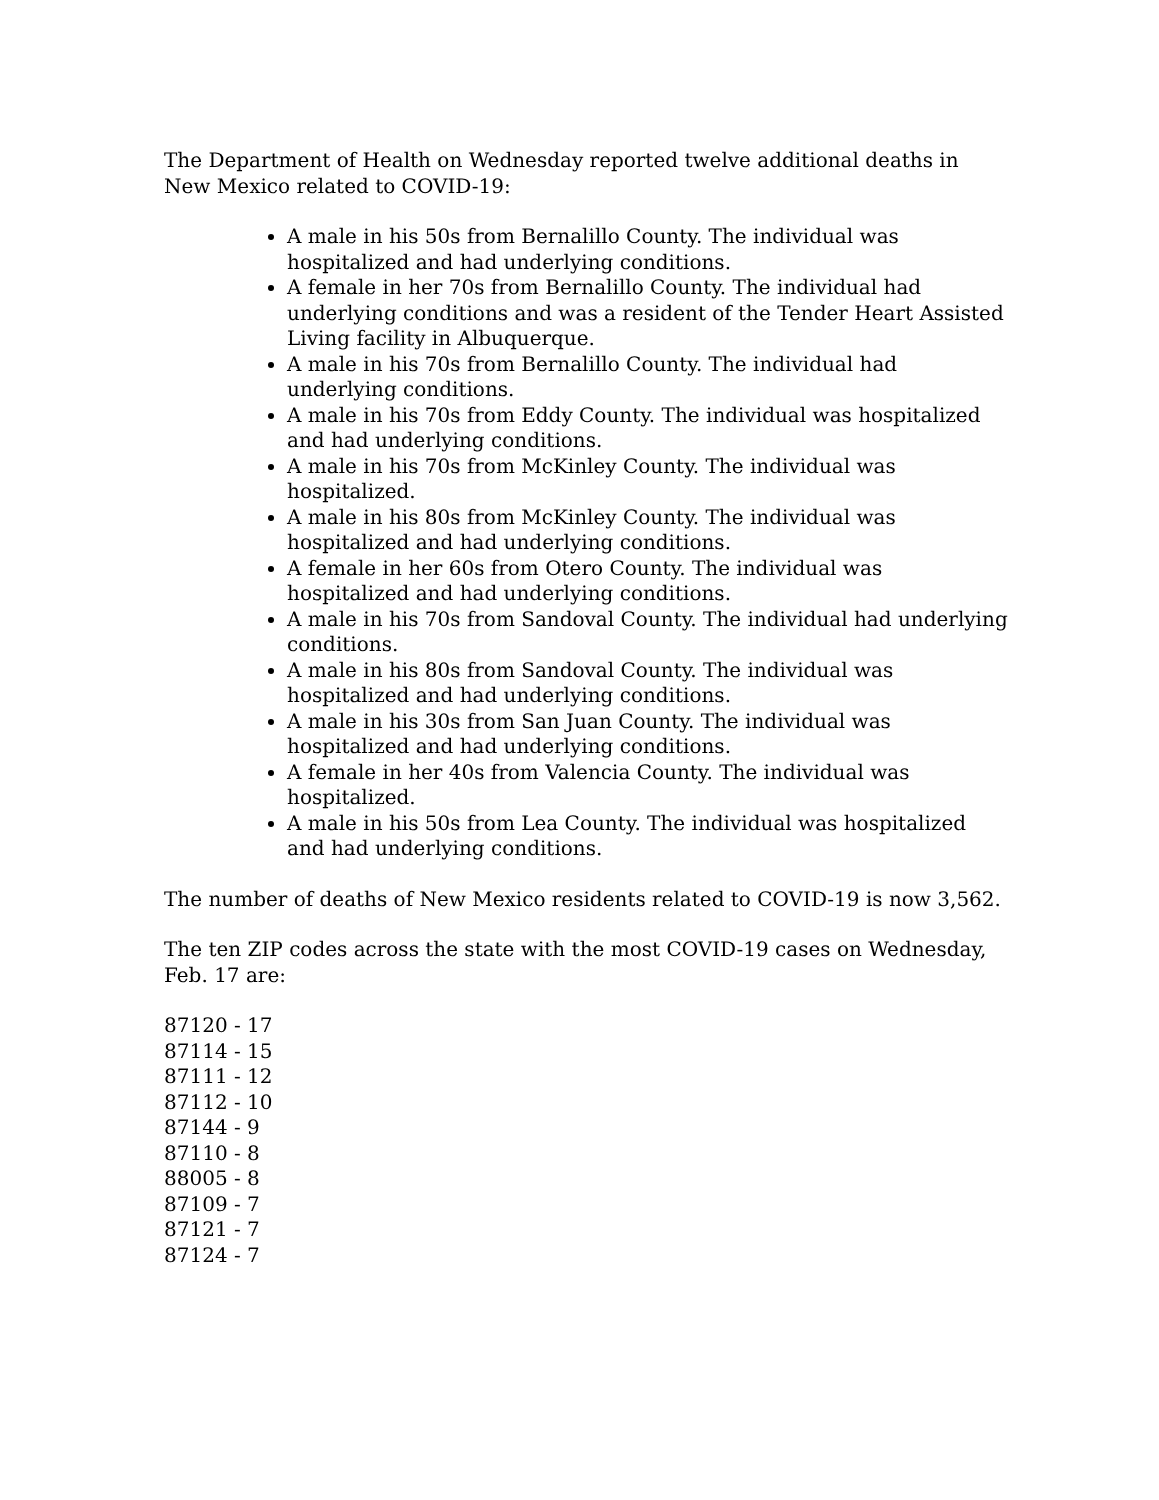The Department of Health on Wednesday reported twelve additional deaths in New Mexico related to COVID-19:
A male in his 50s from Bernalillo County. The individual was hospitalized and had underlying conditions.
A female in her 70s from Bernalillo County. The individual had underlying conditions and was a resident of the Tender Heart Assisted Living facility in Albuquerque.
A male in his 70s from Bernalillo County. The individual had underlying conditions.
A male in his 70s from Eddy County. The individual was hospitalized and had underlying conditions.
A male in his 70s from McKinley County. The individual was hospitalized.
A male in his 80s from McKinley County. The individual was hospitalized and had underlying conditions.
A female in her 60s from Otero County. The individual was hospitalized and had underlying conditions.
A male in his 70s from Sandoval County. The individual had underlying conditions.
A male in his 80s from Sandoval County. The individual was hospitalized and had underlying conditions.
A male in his 30s from San Juan County. The individual was hospitalized and had underlying conditions.
A female in her 40s from Valencia County. The individual was hospitalized.
A male in his 50s from Lea County. The individual was hospitalized and had underlying conditions.
The number of deaths of New Mexico residents related to COVID-19 is now 3,562.
The ten ZIP codes across the state with the most COVID-19 cases on Wednesday, Feb. 17 are:
87120 - 17
87114 - 15
87111 - 12
87112 - 10
87144 - 9
87110 - 8
88005 - 8
87109 - 7
87121 - 7
87124 - 7